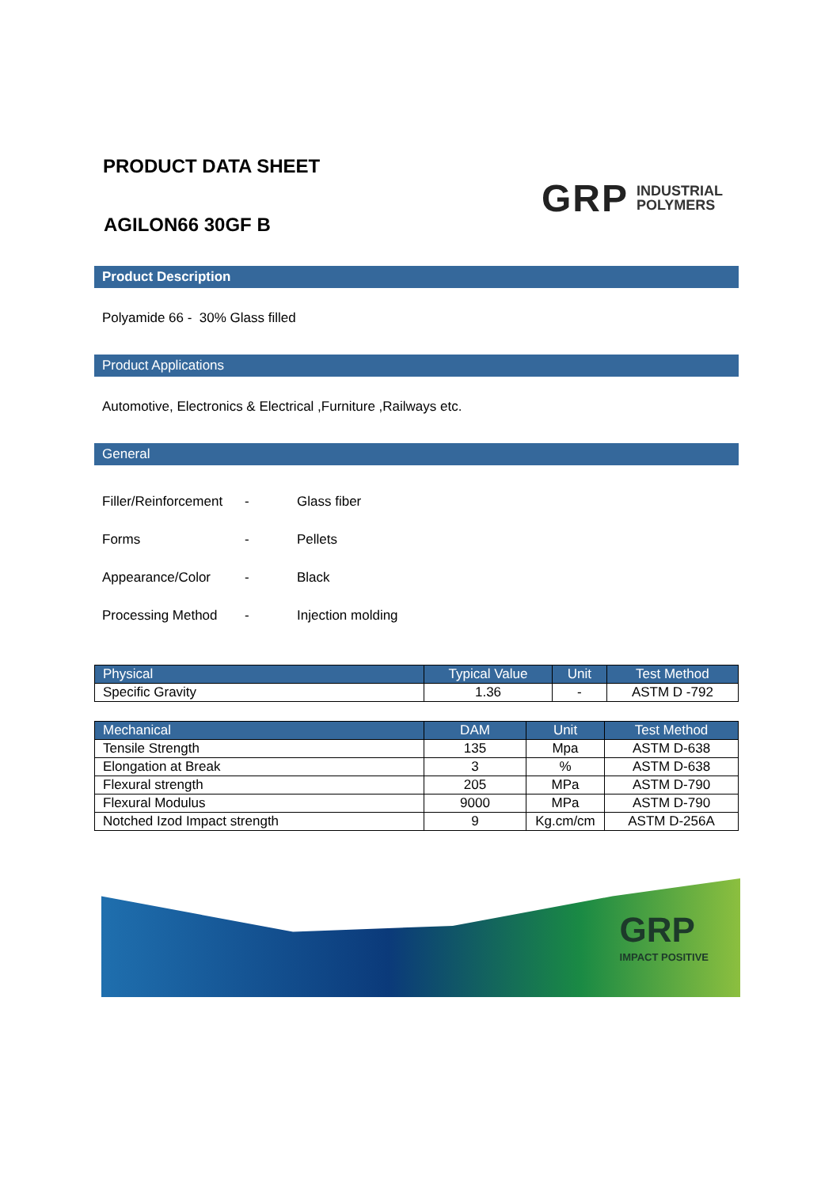PRODUCT DATA SHEET
AGILON66 30GF B
GRP INDUSTRIAL
POLYMERS
Product Description
Polyamide 66 - 30% Glass filled
Product Applications
Automotive, Electronics & Electrical ,Furniture ,Railways etc.
General
Filler/Reinforcement - Glass fiber
Forms - Pellets
Appearance/Color - Black
Processing Method - Injection molding
| Physical | Typical Value | Unit | Test Method |
| --- | --- | --- | --- |
| Specific Gravity | 1.36 | - | ASTM D -792 |
| Mechanical | DAM | Unit | Test Method |
| --- | --- | --- | --- |
| Tensile Strength | 135 | Mpa | ASTM D-638 |
| Elongation at Break | 3 | % | ASTM D-638 |
| Flexural strength | 205 | MPa | ASTM D-790 |
| Flexural Modulus | 9000 | MPa | ASTM D-790 |
| Notched Izod Impact strength | 9 | Kg.cm/cm | ASTM D-256A |
GRP
IMPACT POSITIVE